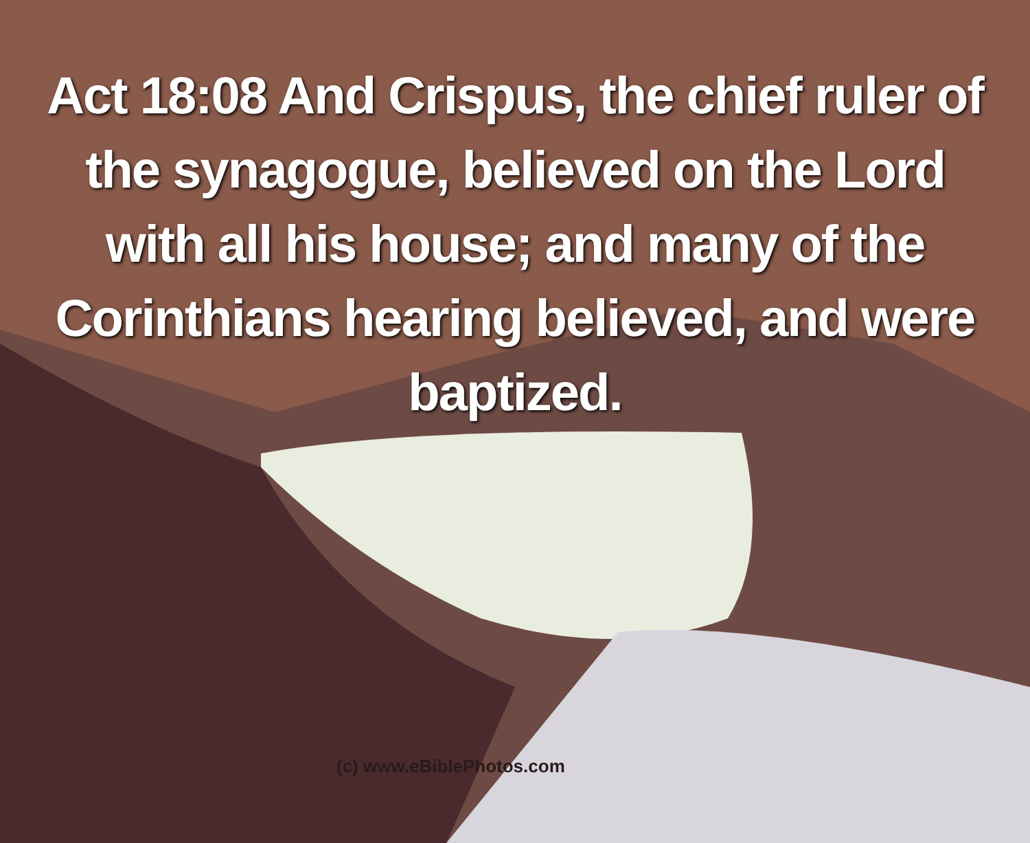Act 18:08 And Crispus, the chief ruler of the synagogue, believed on the Lord with all his house; and many of the Corinthians hearing believed, and were baptized.
(c) www.eBiblePhotos.com